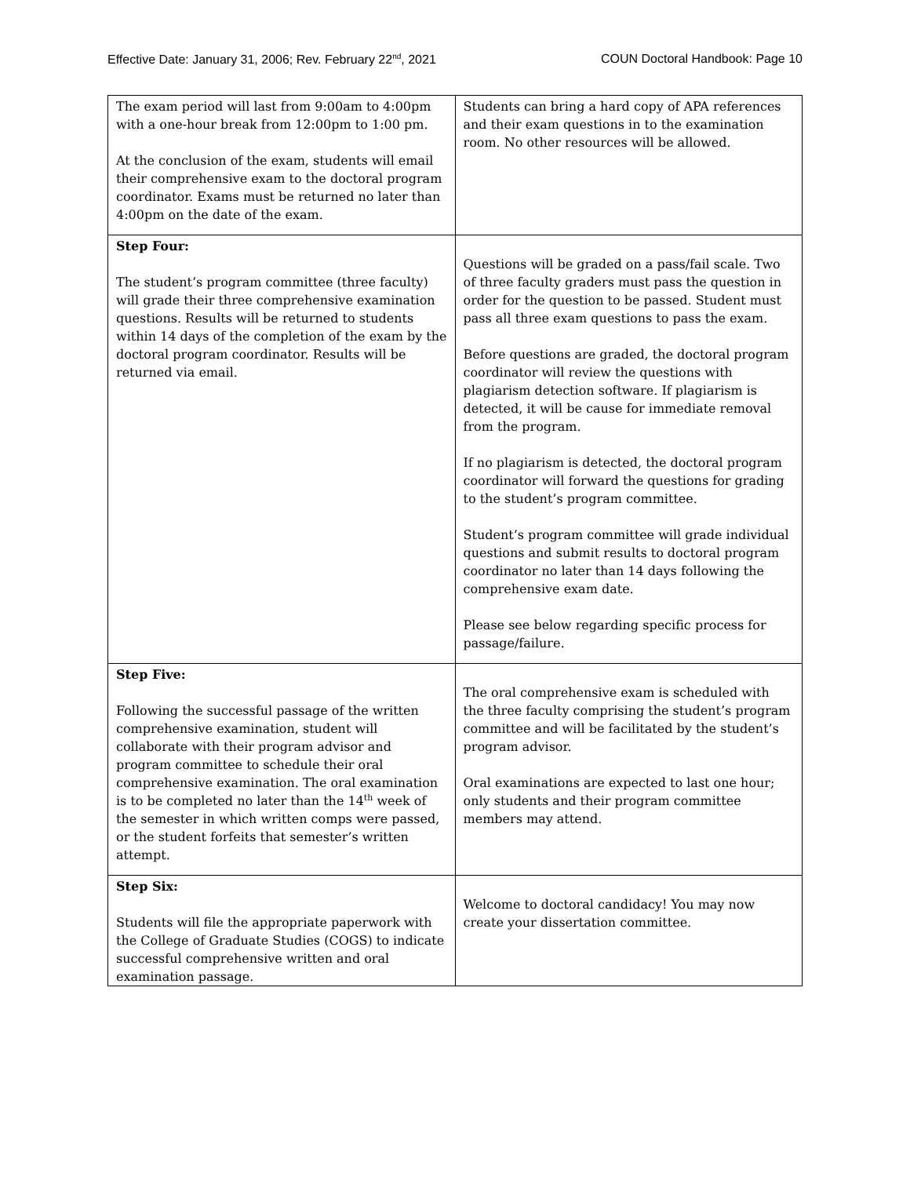Effective Date: January 31, 2006; Rev. February 22<sup>nd</sup>, 2021 COUN Doctoral Handbook: Page 10
| The exam period will last from 9:00am to 4:00pm with a one-hour break from 12:00pm to 1:00 pm. At the conclusion of the exam, students will email their comprehensive exam to the doctoral program coordinator. Exams must be returned no later than 4:00pm on the date of the exam. | Students can bring a hard copy of APA references and their exam questions in to the examination room. No other resources will be allowed. |
| Step Four: The student’s program committee (three faculty) will grade their three comprehensive examination questions. Results will be returned to students within 14 days of the completion of the exam by the doctoral program coordinator. Results will be returned via email. | Questions will be graded on a pass/fail scale. Two of three faculty graders must pass the question in order for the question to be passed. Student must pass all three exam questions to pass the exam. Before questions are graded, the doctoral program coordinator will review the questions with plagiarism detection software. If plagiarism is detected, it will be cause for immediate removal from the program. If no plagiarism is detected, the doctoral program coordinator will forward the questions for grading to the student’s program committee. Student’s program committee will grade individual questions and submit results to doctoral program coordinator no later than 14 days following the comprehensive exam date. Please see below regarding specific process for passage/failure. |
| Step Five: Following the successful passage of the written comprehensive examination, student will collaborate with their program advisor and program committee to schedule their oral comprehensive examination. The oral examination is to be completed no later than the 14<sup>th</sup> week of the semester in which written comps were passed, or the student forfeits that semester’s written attempt. | The oral comprehensive exam is scheduled with the three faculty comprising the student’s program committee and will be facilitated by the student’s program advisor. Oral examinations are expected to last one hour; only students and their program committee members may attend. |
| Step Six: Students will file the appropriate paperwork with the College of Graduate Studies (COGS) to indicate successful comprehensive written and oral examination passage. | Welcome to doctoral candidacy! You may now create your dissertation committee. |